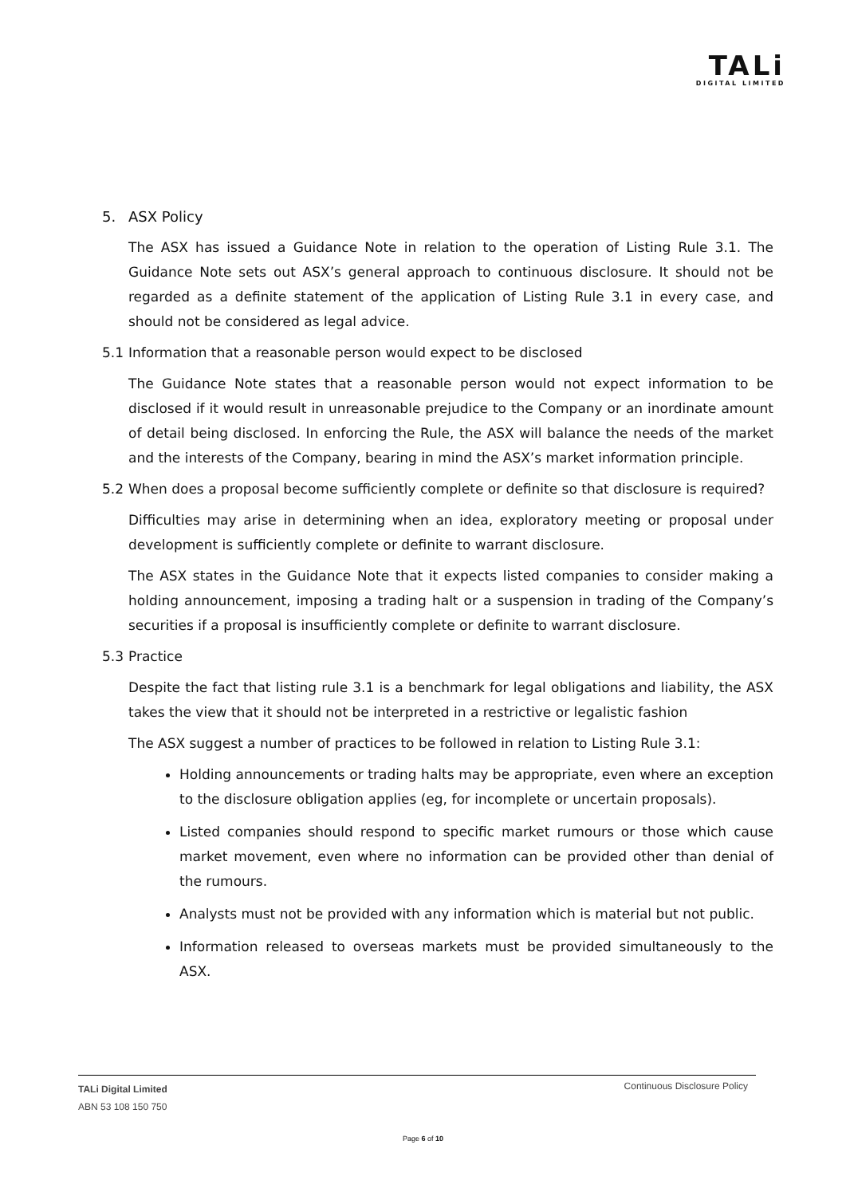TALi
DIGITAL LIMITED
5. ASX Policy
The ASX has issued a Guidance Note in relation to the operation of Listing Rule 3.1. The Guidance Note sets out ASX’s general approach to continuous disclosure. It should not be regarded as a definite statement of the application of Listing Rule 3.1 in every case, and should not be considered as legal advice.
5.1 Information that a reasonable person would expect to be disclosed
The Guidance Note states that a reasonable person would not expect information to be disclosed if it would result in unreasonable prejudice to the Company or an inordinate amount of detail being disclosed. In enforcing the Rule, the ASX will balance the needs of the market and the interests of the Company, bearing in mind the ASX’s market information principle.
5.2 When does a proposal become sufficiently complete or definite so that disclosure is required?
Difficulties may arise in determining when an idea, exploratory meeting or proposal under development is sufficiently complete or definite to warrant disclosure.
The ASX states in the Guidance Note that it expects listed companies to consider making a holding announcement, imposing a trading halt or a suspension in trading of the Company’s securities if a proposal is insufficiently complete or definite to warrant disclosure.
5.3 Practice
Despite the fact that listing rule 3.1 is a benchmark for legal obligations and liability, the ASX takes the view that it should not be interpreted in a restrictive or legalistic fashion
The ASX suggest a number of practices to be followed in relation to Listing Rule 3.1:
Holding announcements or trading halts may be appropriate, even where an exception to the disclosure obligation applies (eg, for incomplete or uncertain proposals).
Listed companies should respond to specific market rumours or those which cause market movement, even where no information can be provided other than denial of the rumours.
Analysts must not be provided with any information which is material but not public.
Information released to overseas markets must be provided simultaneously to the ASX.
TALi Digital Limited
ABN 53 108 150 750
Continuous Disclosure Policy
Page 6 of 10